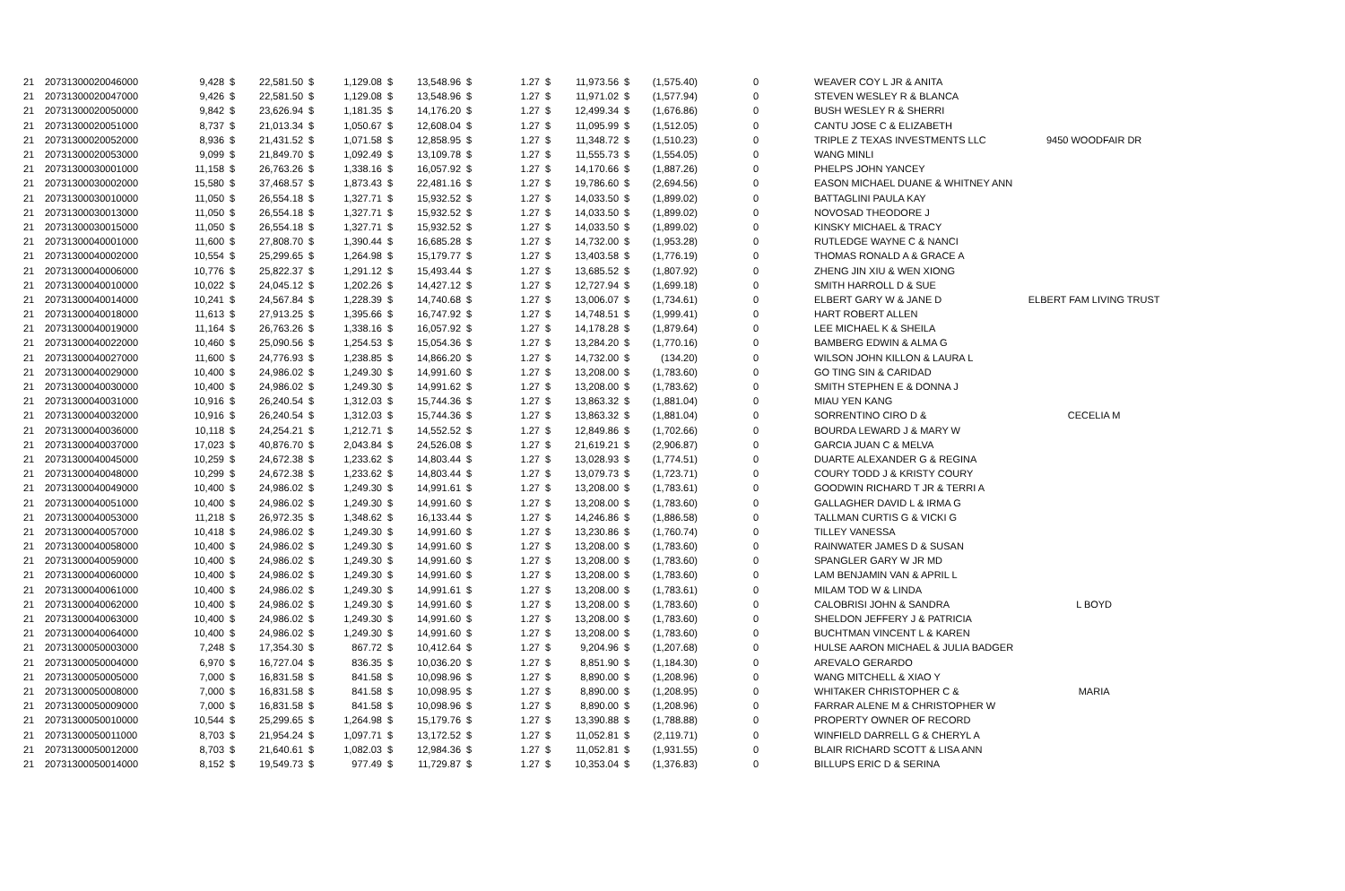| 21 | 20731300020046000 | 9,428 | $ | 22,581.50 | $ | 1,129.08 | $ | 13,548.96 | $ | 1.27 | $ | 11,973.56 | $ | (1,575.40) | 0 | WEAVER COY L JR & ANITA | |
| 21 | 20731300020047000 | 9,426 | $ | 22,581.50 | $ | 1,129.08 | $ | 13,548.96 | $ | 1.27 | $ | 11,971.02 | $ | (1,577.94) | 0 | STEVEN WESLEY R & BLANCA | |
| 21 | 20731300020050000 | 9,842 | $ | 23,626.94 | $ | 1,181.35 | $ | 14,176.20 | $ | 1.27 | $ | 12,499.34 | $ | (1,676.86) | 0 | BUSH WESLEY R & SHERRI | |
| 21 | 20731300020051000 | 8,737 | $ | 21,013.34 | $ | 1,050.67 | $ | 12,608.04 | $ | 1.27 | $ | 11,095.99 | $ | (1,512.05) | 0 | CANTU JOSE C & ELIZABETH | |
| 21 | 20731300020052000 | 8,936 | $ | 21,431.52 | $ | 1,071.58 | $ | 12,858.95 | $ | 1.27 | $ | 11,348.72 | $ | (1,510.23) | 0 | TRIPLE Z TEXAS INVESTMENTS LLC | 9450 WOODFAIR DR |
| 21 | 20731300020053000 | 9,099 | $ | 21,849.70 | $ | 1,092.49 | $ | 13,109.78 | $ | 1.27 | $ | 11,555.73 | $ | (1,554.05) | 0 | WANG MINLI | |
| 21 | 20731300030001000 | 11,158 | $ | 26,763.26 | $ | 1,338.16 | $ | 16,057.92 | $ | 1.27 | $ | 14,170.66 | $ | (1,887.26) | 0 | PHELPS JOHN YANCEY | |
| 21 | 20731300030002000 | 15,580 | $ | 37,468.57 | $ | 1,873.43 | $ | 22,481.16 | $ | 1.27 | $ | 19,786.60 | $ | (2,694.56) | 0 | EASON MICHAEL DUANE & WHITNEY ANN | |
| 21 | 20731300030010000 | 11,050 | $ | 26,554.18 | $ | 1,327.71 | $ | 15,932.52 | $ | 1.27 | $ | 14,033.50 | $ | (1,899.02) | 0 | BATTAGLINI PAULA KAY | |
| 21 | 20731300030013000 | 11,050 | $ | 26,554.18 | $ | 1,327.71 | $ | 15,932.52 | $ | 1.27 | $ | 14,033.50 | $ | (1,899.02) | 0 | NOVOSAD THEODORE J | |
| 21 | 20731300030015000 | 11,050 | $ | 26,554.18 | $ | 1,327.71 | $ | 15,932.52 | $ | 1.27 | $ | 14,033.50 | $ | (1,899.02) | 0 | KINSKY MICHAEL & TRACY | |
| 21 | 20731300040001000 | 11,600 | $ | 27,808.70 | $ | 1,390.44 | $ | 16,685.28 | $ | 1.27 | $ | 14,732.00 | $ | (1,953.28) | 0 | RUTLEDGE WAYNE C & NANCI | |
| 21 | 20731300040002000 | 10,554 | $ | 25,299.65 | $ | 1,264.98 | $ | 15,179.77 | $ | 1.27 | $ | 13,403.58 | $ | (1,776.19) | 0 | THOMAS RONALD A & GRACE A | |
| 21 | 20731300040006000 | 10,776 | $ | 25,822.37 | $ | 1,291.12 | $ | 15,493.44 | $ | 1.27 | $ | 13,685.52 | $ | (1,807.92) | 0 | ZHENG JIN XIU & WEN XIONG | |
| 21 | 20731300040010000 | 10,022 | $ | 24,045.12 | $ | 1,202.26 | $ | 14,427.12 | $ | 1.27 | $ | 12,727.94 | $ | (1,699.18) | 0 | SMITH HARROLL D & SUE | |
| 21 | 20731300040014000 | 10,241 | $ | 24,567.84 | $ | 1,228.39 | $ | 14,740.68 | $ | 1.27 | $ | 13,006.07 | $ | (1,734.61) | 0 | ELBERT GARY W & JANE D | ELBERT FAM LIVING TRUST |
| 21 | 20731300040018000 | 11,613 | $ | 27,913.25 | $ | 1,395.66 | $ | 16,747.92 | $ | 1.27 | $ | 14,748.51 | $ | (1,999.41) | 0 | HART ROBERT ALLEN | |
| 21 | 20731300040019000 | 11,164 | $ | 26,763.26 | $ | 1,338.16 | $ | 16,057.92 | $ | 1.27 | $ | 14,178.28 | $ | (1,879.64) | 0 | LEE MICHAEL K & SHEILA | |
| 21 | 20731300040022000 | 10,460 | $ | 25,090.56 | $ | 1,254.53 | $ | 15,054.36 | $ | 1.27 | $ | 13,284.20 | $ | (1,770.16) | 0 | BAMBERG EDWIN & ALMA G | |
| 21 | 20731300040027000 | 11,600 | $ | 24,776.93 | $ | 1,238.85 | $ | 14,866.20 | $ | 1.27 | $ | 14,732.00 | $ | (134.20) | 0 | WILSON JOHN KILLON & LAURA L | |
| 21 | 20731300040029000 | 10,400 | $ | 24,986.02 | $ | 1,249.30 | $ | 14,991.60 | $ | 1.27 | $ | 13,208.00 | $ | (1,783.60) | 0 | GO TING SIN & CARIDAD | |
| 21 | 20731300040030000 | 10,400 | $ | 24,986.02 | $ | 1,249.30 | $ | 14,991.62 | $ | 1.27 | $ | 13,208.00 | $ | (1,783.62) | 0 | SMITH STEPHEN E & DONNA J | |
| 21 | 20731300040031000 | 10,916 | $ | 26,240.54 | $ | 1,312.03 | $ | 15,744.36 | $ | 1.27 | $ | 13,863.32 | $ | (1,881.04) | 0 | MIAU YEN KANG | |
| 21 | 20731300040032000 | 10,916 | $ | 26,240.54 | $ | 1,312.03 | $ | 15,744.36 | $ | 1.27 | $ | 13,863.32 | $ | (1,881.04) | 0 | SORRENTINO CIRO D & | CECELIA M |
| 21 | 20731300040036000 | 10,118 | $ | 24,254.21 | $ | 1,212.71 | $ | 14,552.52 | $ | 1.27 | $ | 12,849.86 | $ | (1,702.66) | 0 | BOURDA LEWARD J & MARY W | |
| 21 | 20731300040037000 | 17,023 | $ | 40,876.70 | $ | 2,043.84 | $ | 24,526.08 | $ | 1.27 | $ | 21,619.21 | $ | (2,906.87) | 0 | GARCIA JUAN C & MELVA | |
| 21 | 20731300040045000 | 10,259 | $ | 24,672.38 | $ | 1,233.62 | $ | 14,803.44 | $ | 1.27 | $ | 13,028.93 | $ | (1,774.51) | 0 | DUARTE ALEXANDER G & REGINA | |
| 21 | 20731300040048000 | 10,299 | $ | 24,672.38 | $ | 1,233.62 | $ | 14,803.44 | $ | 1.27 | $ | 13,079.73 | $ | (1,723.71) | 0 | COURY TODD J & KRISTY COURY | |
| 21 | 20731300040049000 | 10,400 | $ | 24,986.02 | $ | 1,249.30 | $ | 14,991.61 | $ | 1.27 | $ | 13,208.00 | $ | (1,783.61) | 0 | GOODWIN RICHARD T JR & TERRI A | |
| 21 | 20731300040051000 | 10,400 | $ | 24,986.02 | $ | 1,249.30 | $ | 14,991.60 | $ | 1.27 | $ | 13,208.00 | $ | (1,783.60) | 0 | GALLAGHER DAVID L & IRMA G | |
| 21 | 20731300040053000 | 11,218 | $ | 26,972.35 | $ | 1,348.62 | $ | 16,133.44 | $ | 1.27 | $ | 14,246.86 | $ | (1,886.58) | 0 | TALLMAN CURTIS G & VICKI G | |
| 21 | 20731300040057000 | 10,418 | $ | 24,986.02 | $ | 1,249.30 | $ | 14,991.60 | $ | 1.27 | $ | 13,230.86 | $ | (1,760.74) | 0 | TILLEY VANESSA | |
| 21 | 20731300040058000 | 10,400 | $ | 24,986.02 | $ | 1,249.30 | $ | 14,991.60 | $ | 1.27 | $ | 13,208.00 | $ | (1,783.60) | 0 | RAINWATER JAMES D & SUSAN | |
| 21 | 20731300040059000 | 10,400 | $ | 24,986.02 | $ | 1,249.30 | $ | 14,991.60 | $ | 1.27 | $ | 13,208.00 | $ | (1,783.60) | 0 | SPANGLER GARY W JR MD | |
| 21 | 20731300040060000 | 10,400 | $ | 24,986.02 | $ | 1,249.30 | $ | 14,991.60 | $ | 1.27 | $ | 13,208.00 | $ | (1,783.60) | 0 | LAM BENJAMIN VAN & APRIL L | |
| 21 | 20731300040061000 | 10,400 | $ | 24,986.02 | $ | 1,249.30 | $ | 14,991.61 | $ | 1.27 | $ | 13,208.00 | $ | (1,783.61) | 0 | MILAM TOD W & LINDA | |
| 21 | 20731300040062000 | 10,400 | $ | 24,986.02 | $ | 1,249.30 | $ | 14,991.60 | $ | 1.27 | $ | 13,208.00 | $ | (1,783.60) | 0 | CALOBRISI JOHN & SANDRA | L BOYD |
| 21 | 20731300040063000 | 10,400 | $ | 24,986.02 | $ | 1,249.30 | $ | 14,991.60 | $ | 1.27 | $ | 13,208.00 | $ | (1,783.60) | 0 | SHELDON JEFFERY J & PATRICIA | |
| 21 | 20731300040064000 | 10,400 | $ | 24,986.02 | $ | 1,249.30 | $ | 14,991.60 | $ | 1.27 | $ | 13,208.00 | $ | (1,783.60) | 0 | BUCHTMAN VINCENT L & KAREN | |
| 21 | 20731300050003000 | 7,248 | $ | 17,354.30 | $ | 867.72 | $ | 10,412.64 | $ | 1.27 | $ | 9,204.96 | $ | (1,207.68) | 0 | HULSE AARON MICHAEL & JULIA BADGER | |
| 21 | 20731300050004000 | 6,970 | $ | 16,727.04 | $ | 836.35 | $ | 10,036.20 | $ | 1.27 | $ | 8,851.90 | $ | (1,184.30) | 0 | AREVALO GERARDO | |
| 21 | 20731300050005000 | 7,000 | $ | 16,831.58 | $ | 841.58 | $ | 10,098.96 | $ | 1.27 | $ | 8,890.00 | $ | (1,208.96) | 0 | WANG MITCHELL & XIAO Y | |
| 21 | 20731300050008000 | 7,000 | $ | 16,831.58 | $ | 841.58 | $ | 10,098.95 | $ | 1.27 | $ | 8,890.00 | $ | (1,208.95) | 0 | WHITAKER CHRISTOPHER C & | MARIA |
| 21 | 20731300050009000 | 7,000 | $ | 16,831.58 | $ | 841.58 | $ | 10,098.96 | $ | 1.27 | $ | 8,890.00 | $ | (1,208.96) | 0 | FARRAR ALENE M & CHRISTOPHER W | |
| 21 | 20731300050010000 | 10,544 | $ | 25,299.65 | $ | 1,264.98 | $ | 15,179.76 | $ | 1.27 | $ | 13,390.88 | $ | (1,788.88) | 0 | PROPERTY OWNER OF RECORD | |
| 21 | 20731300050011000 | 8,703 | $ | 21,954.24 | $ | 1,097.71 | $ | 13,172.52 | $ | 1.27 | $ | 11,052.81 | $ | (2,119.71) | 0 | WINFIELD DARRELL G & CHERYL A | |
| 21 | 20731300050012000 | 8,703 | $ | 21,640.61 | $ | 1,082.03 | $ | 12,984.36 | $ | 1.27 | $ | 11,052.81 | $ | (1,931.55) | 0 | BLAIR RICHARD SCOTT & LISA ANN | |
| 21 | 20731300050014000 | 8,152 | $ | 19,549.73 | $ | 977.49 | $ | 11,729.87 | $ | 1.27 | $ | 10,353.04 | $ | (1,376.83) | 0 | BILLUPS ERIC D & SERINA | |